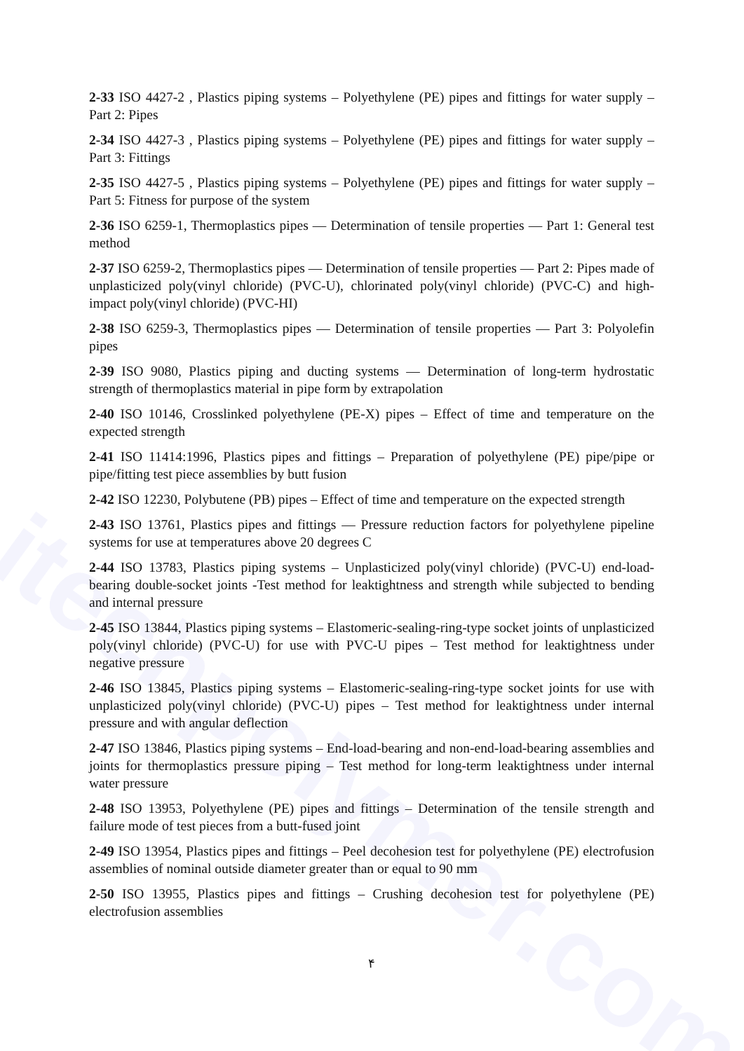itechpolymer.com
2-33 ISO 4427-2 , Plastics piping systems – Polyethylene (PE) pipes and fittings for water supply – Part 2: Pipes
2-34 ISO 4427-3 , Plastics piping systems – Polyethylene (PE) pipes and fittings for water supply – Part 3: Fittings
2-35 ISO 4427-5 , Plastics piping systems – Polyethylene (PE) pipes and fittings for water supply – Part 5: Fitness for purpose of the system
2-36 ISO 6259-1, Thermoplastics pipes — Determination of tensile properties — Part 1: General test method
2-37 ISO 6259-2, Thermoplastics pipes — Determination of tensile properties — Part 2: Pipes made of unplasticized poly(vinyl chloride) (PVC-U), chlorinated poly(vinyl chloride) (PVC-C) and high-impact poly(vinyl chloride) (PVC-HI)
2-38 ISO 6259-3, Thermoplastics pipes — Determination of tensile properties — Part 3: Polyolefin pipes
2-39 ISO 9080, Plastics piping and ducting systems — Determination of long-term hydrostatic strength of thermoplastics material in pipe form by extrapolation
2-40 ISO 10146, Crosslinked polyethylene (PE-X) pipes – Effect of time and temperature on the expected strength
2-41 ISO 11414:1996, Plastics pipes and fittings – Preparation of polyethylene (PE) pipe/pipe or pipe/fitting test piece assemblies by butt fusion
2-42 ISO 12230, Polybutene (PB) pipes – Effect of time and temperature on the expected strength
2-43 ISO 13761, Plastics pipes and fittings — Pressure reduction factors for polyethylene pipeline systems for use at temperatures above 20 degrees C
2-44 ISO 13783, Plastics piping systems – Unplasticized poly(vinyl chloride) (PVC-U) end-load-bearing double-socket joints -Test method for leaktightness and strength while subjected to bending and internal pressure
2-45 ISO 13844, Plastics piping systems – Elastomeric-sealing-ring-type socket joints of unplasticized poly(vinyl chloride) (PVC-U) for use with PVC-U pipes – Test method for leaktightness under negative pressure
2-46 ISO 13845, Plastics piping systems – Elastomeric-sealing-ring-type socket joints for use with unplasticized poly(vinyl chloride) (PVC-U) pipes – Test method for leaktightness under internal pressure and with angular deflection
2-47 ISO 13846, Plastics piping systems – End-load-bearing and non-end-load-bearing assemblies and joints for thermoplastics pressure piping – Test method for long-term leaktightness under internal water pressure
2-48 ISO 13953, Polyethylene (PE) pipes and fittings – Determination of the tensile strength and failure mode of test pieces from a butt-fused joint
2-49 ISO 13954, Plastics pipes and fittings – Peel decohesion test for polyethylene (PE) electrofusion assemblies of nominal outside diameter greater than or equal to 90 mm
2-50 ISO 13955, Plastics pipes and fittings – Crushing decohesion test for polyethylene (PE) electrofusion assemblies
۴